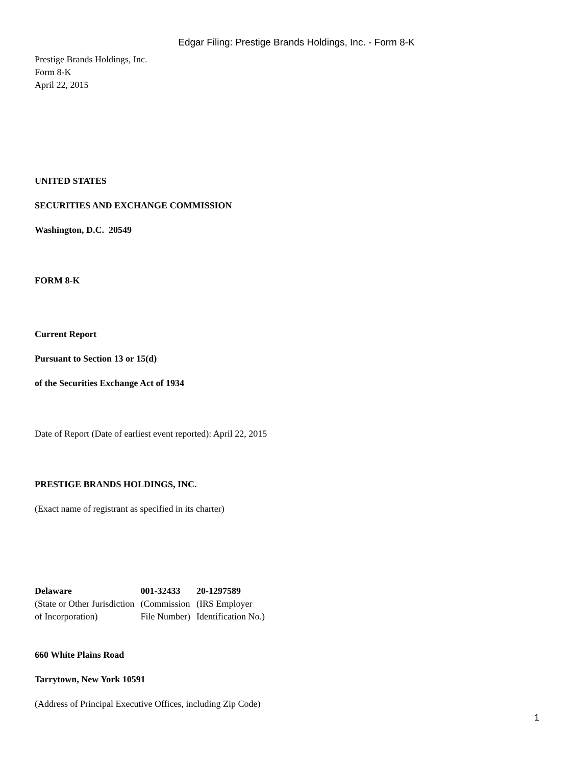Edgar Filing: Prestige Brands Holdings, Inc. - Form 8-K
Prestige Brands Holdings, Inc.
Form 8-K
April 22, 2015
UNITED STATES
SECURITIES AND EXCHANGE COMMISSION
Washington, D.C. 20549
FORM 8-K
Current Report
Pursuant to Section 13 or 15(d)
of the Securities Exchange Act of 1934
Date of Report (Date of earliest event reported): April 22, 2015
PRESTIGE BRANDS HOLDINGS, INC.
(Exact name of registrant as specified in its charter)
| Delaware | 001-32433 | 20-1297589 |
| (State or Other Jurisdiction of Incorporation) | (Commission File Number) | (IRS Employer Identification No.) |
660 White Plains Road
Tarrytown, New York 10591
(Address of Principal Executive Offices, including Zip Code)
1